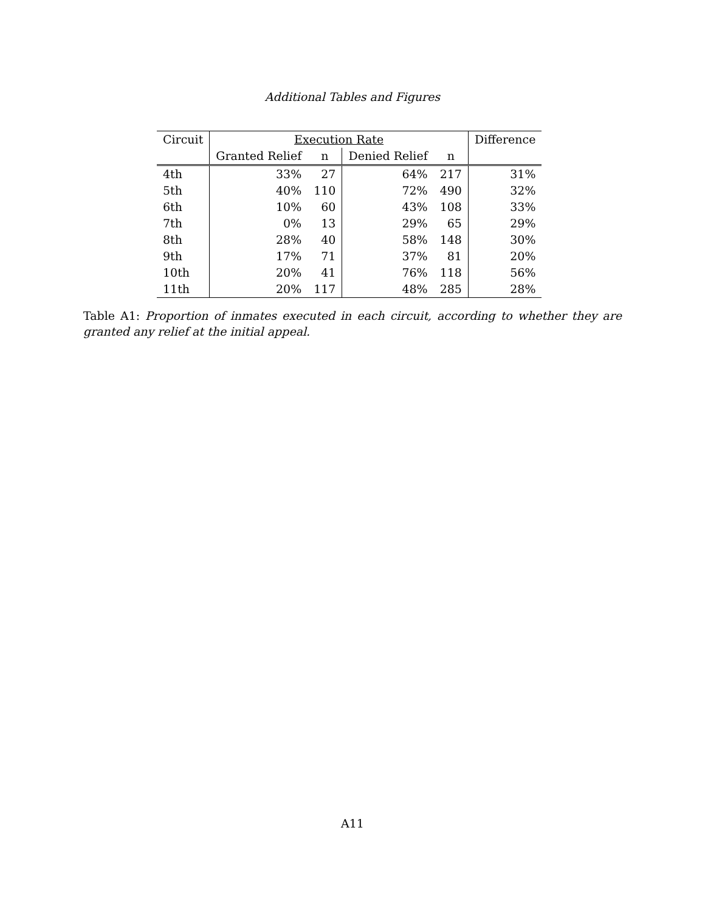Additional Tables and Figures
| Circuit | Execution Rate | | | | Difference |
| --- | --- | --- | --- | --- | --- |
| | Granted Relief | n | Denied Relief | n | |
| 4th | 33% | 27 | 64% | 217 | 31% |
| 5th | 40% | 110 | 72% | 490 | 32% |
| 6th | 10% | 60 | 43% | 108 | 33% |
| 7th | 0% | 13 | 29% | 65 | 29% |
| 8th | 28% | 40 | 58% | 148 | 30% |
| 9th | 17% | 71 | 37% | 81 | 20% |
| 10th | 20% | 41 | 76% | 118 | 56% |
| 11th | 20% | 117 | 48% | 285 | 28% |
Table A1: Proportion of inmates executed in each circuit, according to whether they are granted any relief at the initial appeal.
A11